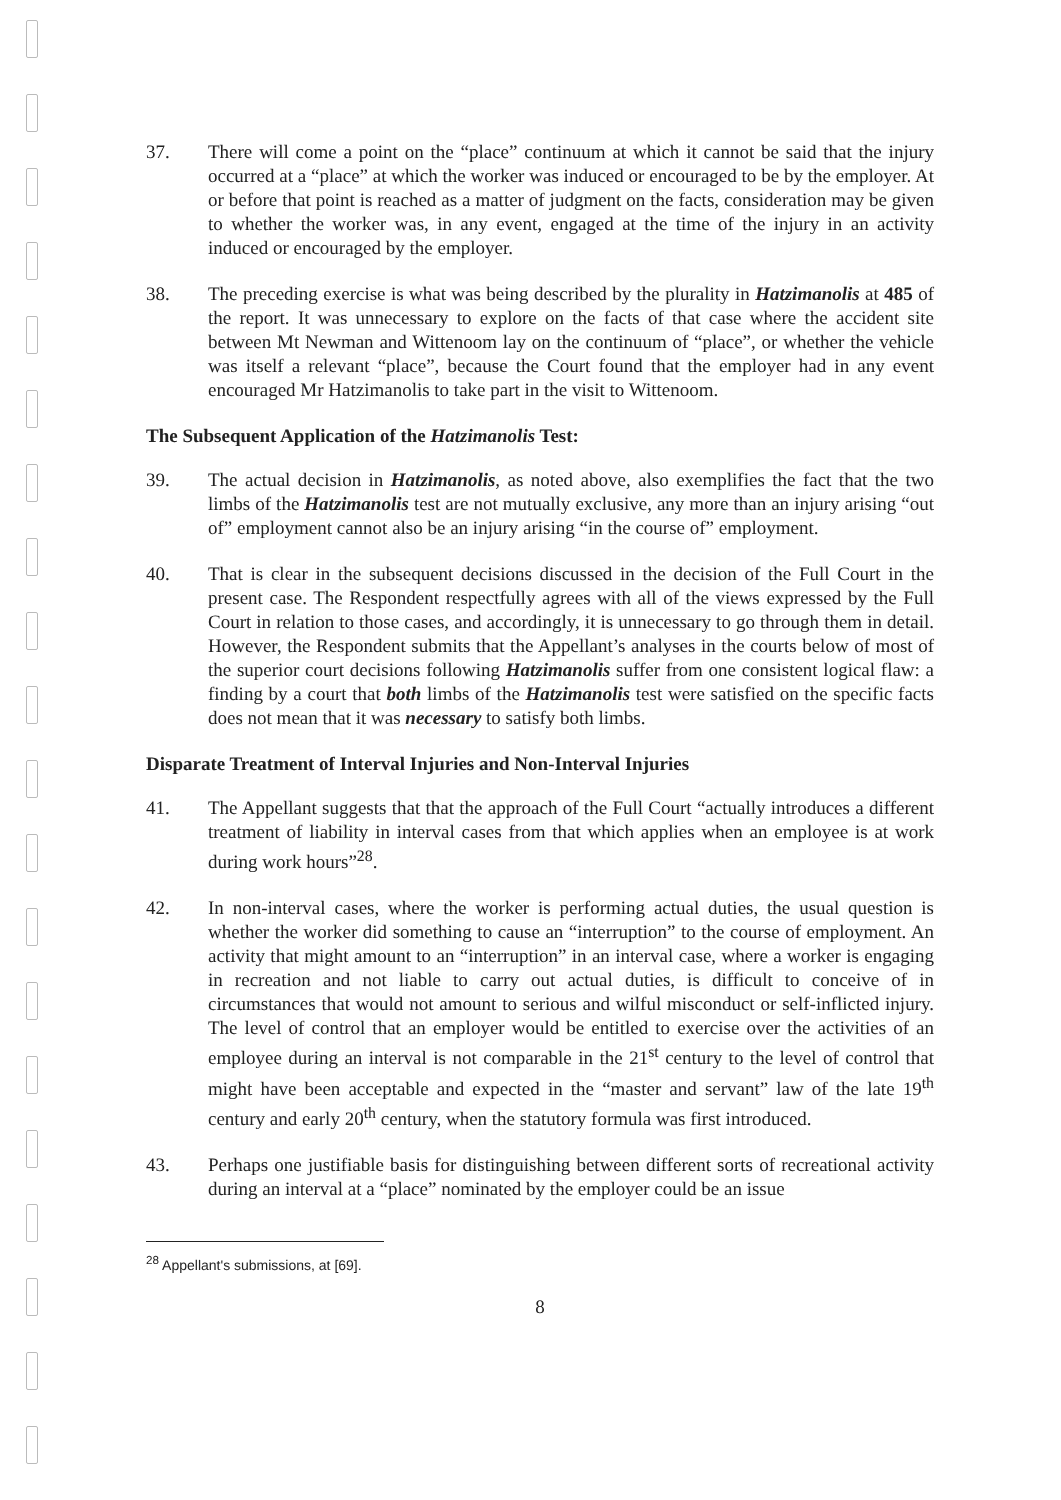37. There will come a point on the “place” continuum at which it cannot be said that the injury occurred at a “place” at which the worker was induced or encouraged to be by the employer. At or before that point is reached as a matter of judgment on the facts, consideration may be given to whether the worker was, in any event, engaged at the time of the injury in an activity induced or encouraged by the employer.
38. The preceding exercise is what was being described by the plurality in Hatzimanolis at 485 of the report. It was unnecessary to explore on the facts of that case where the accident site between Mt Newman and Wittenoom lay on the continuum of “place”, or whether the vehicle was itself a relevant “place”, because the Court found that the employer had in any event encouraged Mr Hatzimanolis to take part in the visit to Wittenoom.
The Subsequent Application of the Hatzimanolis Test:
39. The actual decision in Hatzimanolis, as noted above, also exemplifies the fact that the two limbs of the Hatzimanolis test are not mutually exclusive, any more than an injury arising “out of” employment cannot also be an injury arising “in the course of” employment.
40. That is clear in the subsequent decisions discussed in the decision of the Full Court in the present case. The Respondent respectfully agrees with all of the views expressed by the Full Court in relation to those cases, and accordingly, it is unnecessary to go through them in detail. However, the Respondent submits that the Appellant’s analyses in the courts below of most of the superior court decisions following Hatzimanolis suffer from one consistent logical flaw: a finding by a court that both limbs of the Hatzimanolis test were satisfied on the specific facts does not mean that it was necessary to satisfy both limbs.
Disparate Treatment of Interval Injuries and Non-Interval Injuries
41. The Appellant suggests that that the approach of the Full Court “actually introduces a different treatment of liability in interval cases from that which applies when an employee is at work during work hours”<sup>28</sup>.
42. In non-interval cases, where the worker is performing actual duties, the usual question is whether the worker did something to cause an “interruption” to the course of employment. An activity that might amount to an “interruption” in an interval case, where a worker is engaging in recreation and not liable to carry out actual duties, is difficult to conceive of in circumstances that would not amount to serious and wilful misconduct or self-inflicted injury. The level of control that an employer would be entitled to exercise over the activities of an employee during an interval is not comparable in the 21<sup>st</sup> century to the level of control that might have been acceptable and expected in the “master and servant” law of the late 19<sup>th</sup> century and early 20<sup>th</sup> century, when the statutory formula was first introduced.
43. Perhaps one justifiable basis for distinguishing between different sorts of recreational activity during an interval at a “place” nominated by the employer could be an issue
<sup>28</sup> Appellant's submissions, at [69].
8